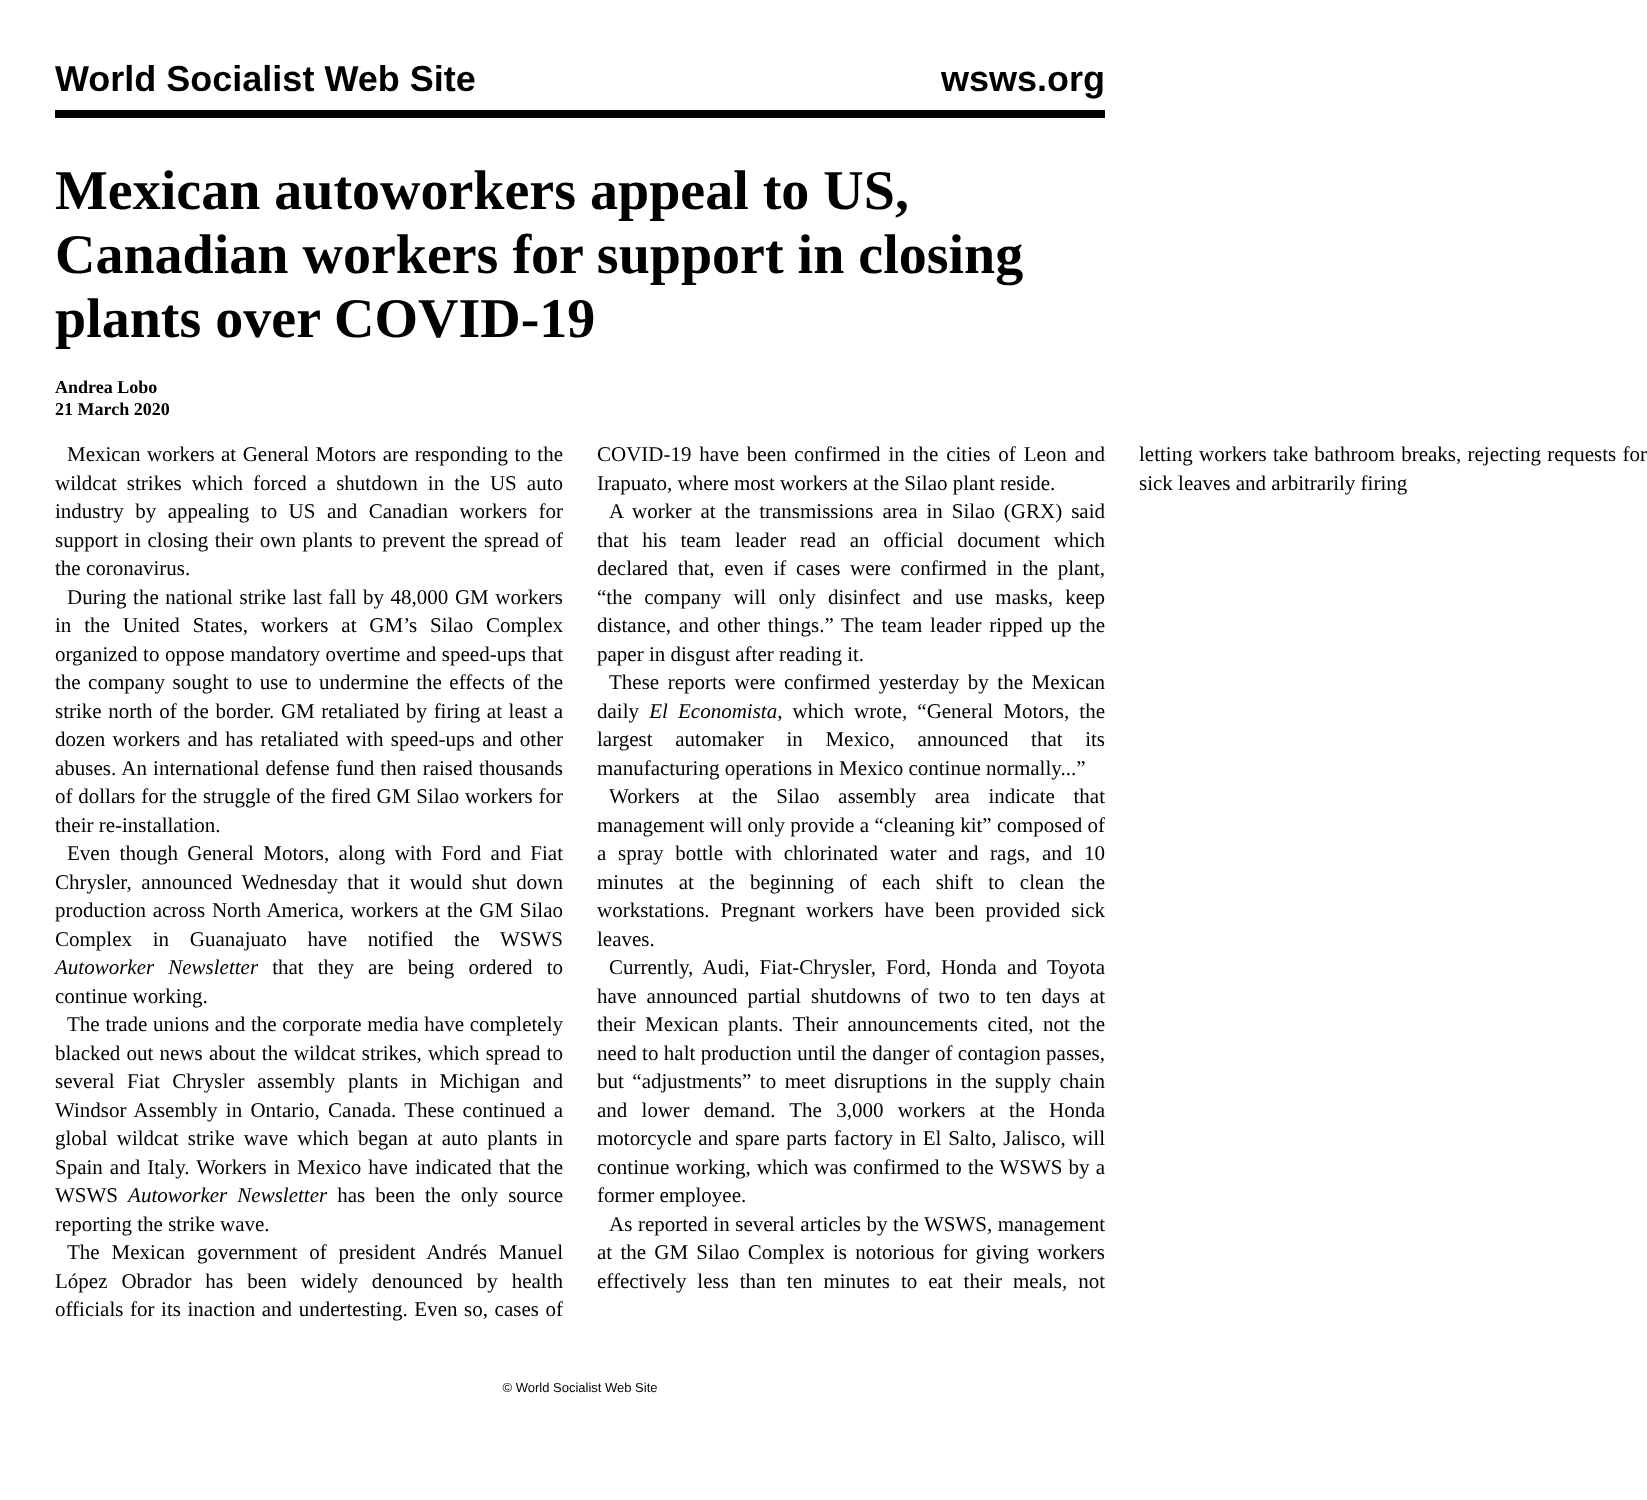World Socialist Web Site wsws.org
Mexican autoworkers appeal to US, Canadian workers for support in closing plants over COVID-19
Andrea Lobo
21 March 2020
Mexican workers at General Motors are responding to the wildcat strikes which forced a shutdown in the US auto industry by appealing to US and Canadian workers for support in closing their own plants to prevent the spread of the coronavirus.
During the national strike last fall by 48,000 GM workers in the United States, workers at GM’s Silao Complex organized to oppose mandatory overtime and speed-ups that the company sought to use to undermine the effects of the strike north of the border. GM retaliated by firing at least a dozen workers and has retaliated with speed-ups and other abuses. An international defense fund then raised thousands of dollars for the struggle of the fired GM Silao workers for their re-installation.
Even though General Motors, along with Ford and Fiat Chrysler, announced Wednesday that it would shut down production across North America, workers at the GM Silao Complex in Guanajuato have notified the WSWS Autoworker Newsletter that they are being ordered to continue working.
The trade unions and the corporate media have completely blacked out news about the wildcat strikes, which spread to several Fiat Chrysler assembly plants in Michigan and Windsor Assembly in Ontario, Canada. These continued a global wildcat strike wave which began at auto plants in Spain and Italy. Workers in Mexico have indicated that the WSWS Autoworker Newsletter has been the only source reporting the strike wave.
The Mexican government of president Andrés Manuel López Obrador has been widely denounced by health officials for its inaction and undertesting. Even so, cases of COVID-19 have been confirmed in the cities of Leon and Irapuato, where most workers at the Silao plant reside.
A worker at the transmissions area in Silao (GRX) said that his team leader read an official document which declared that, even if cases were confirmed in the plant, “the company will only disinfect and use masks, keep distance, and other things.” The team leader ripped up the paper in disgust after reading it.
These reports were confirmed yesterday by the Mexican daily El Economista, which wrote, “General Motors, the largest automaker in Mexico, announced that its manufacturing operations in Mexico continue normally...”
Workers at the Silao assembly area indicate that management will only provide a “cleaning kit” composed of a spray bottle with chlorinated water and rags, and 10 minutes at the beginning of each shift to clean the workstations. Pregnant workers have been provided sick leaves.
Currently, Audi, Fiat-Chrysler, Ford, Honda and Toyota have announced partial shutdowns of two to ten days at their Mexican plants. Their announcements cited, not the need to halt production until the danger of contagion passes, but “adjustments” to meet disruptions in the supply chain and lower demand. The 3,000 workers at the Honda motorcycle and spare parts factory in El Salto, Jalisco, will continue working, which was confirmed to the WSWS by a former employee.
As reported in several articles by the WSWS, management at the GM Silao Complex is notorious for giving workers effectively less than ten minutes to eat their meals, not letting workers take bathroom breaks, rejecting requests for sick leaves and arbitrarily firing
© World Socialist Web Site